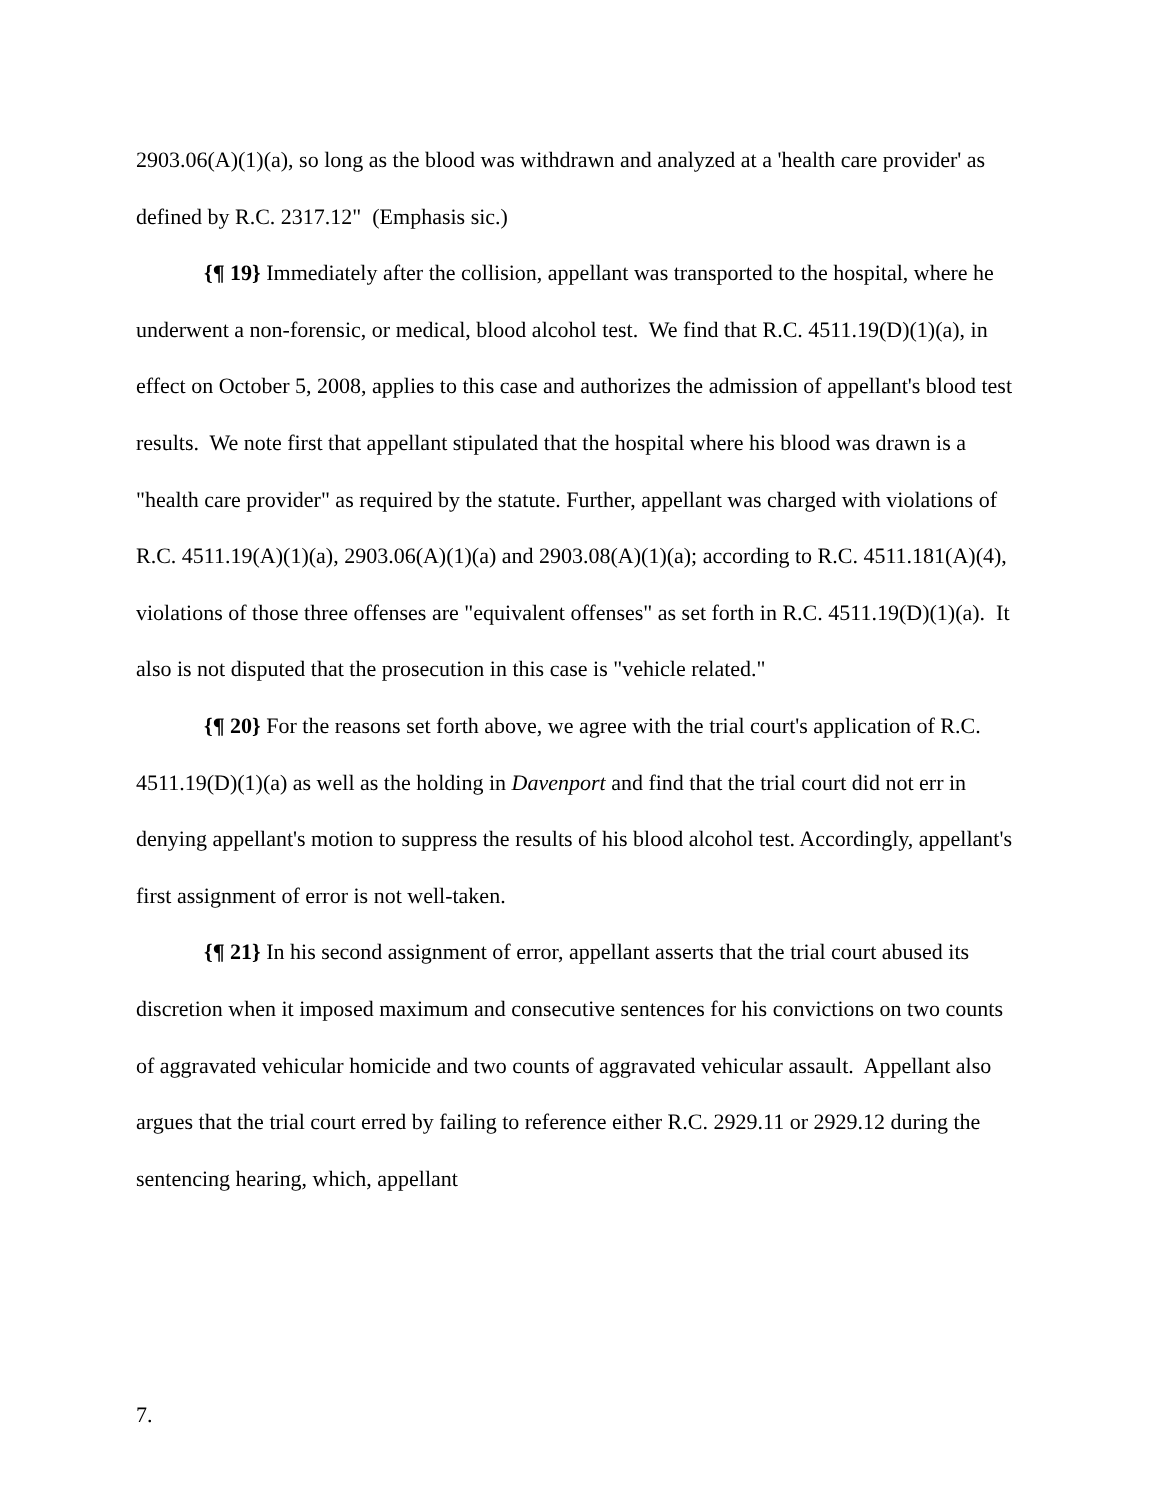2903.06(A)(1)(a), so long as the blood was withdrawn and analyzed at a 'health care provider' as defined by R.C. 2317.12" (Emphasis sic.)
{¶ 19} Immediately after the collision, appellant was transported to the hospital, where he underwent a non-forensic, or medical, blood alcohol test. We find that R.C. 4511.19(D)(1)(a), in effect on October 5, 2008, applies to this case and authorizes the admission of appellant's blood test results. We note first that appellant stipulated that the hospital where his blood was drawn is a "health care provider" as required by the statute. Further, appellant was charged with violations of R.C. 4511.19(A)(1)(a), 2903.06(A)(1)(a) and 2903.08(A)(1)(a); according to R.C. 4511.181(A)(4), violations of those three offenses are "equivalent offenses" as set forth in R.C. 4511.19(D)(1)(a). It also is not disputed that the prosecution in this case is "vehicle related."
{¶ 20} For the reasons set forth above, we agree with the trial court's application of R.C. 4511.19(D)(1)(a) as well as the holding in Davenport and find that the trial court did not err in denying appellant's motion to suppress the results of his blood alcohol test. Accordingly, appellant's first assignment of error is not well-taken.
{¶ 21} In his second assignment of error, appellant asserts that the trial court abused its discretion when it imposed maximum and consecutive sentences for his convictions on two counts of aggravated vehicular homicide and two counts of aggravated vehicular assault. Appellant also argues that the trial court erred by failing to reference either R.C. 2929.11 or 2929.12 during the sentencing hearing, which, appellant
7.